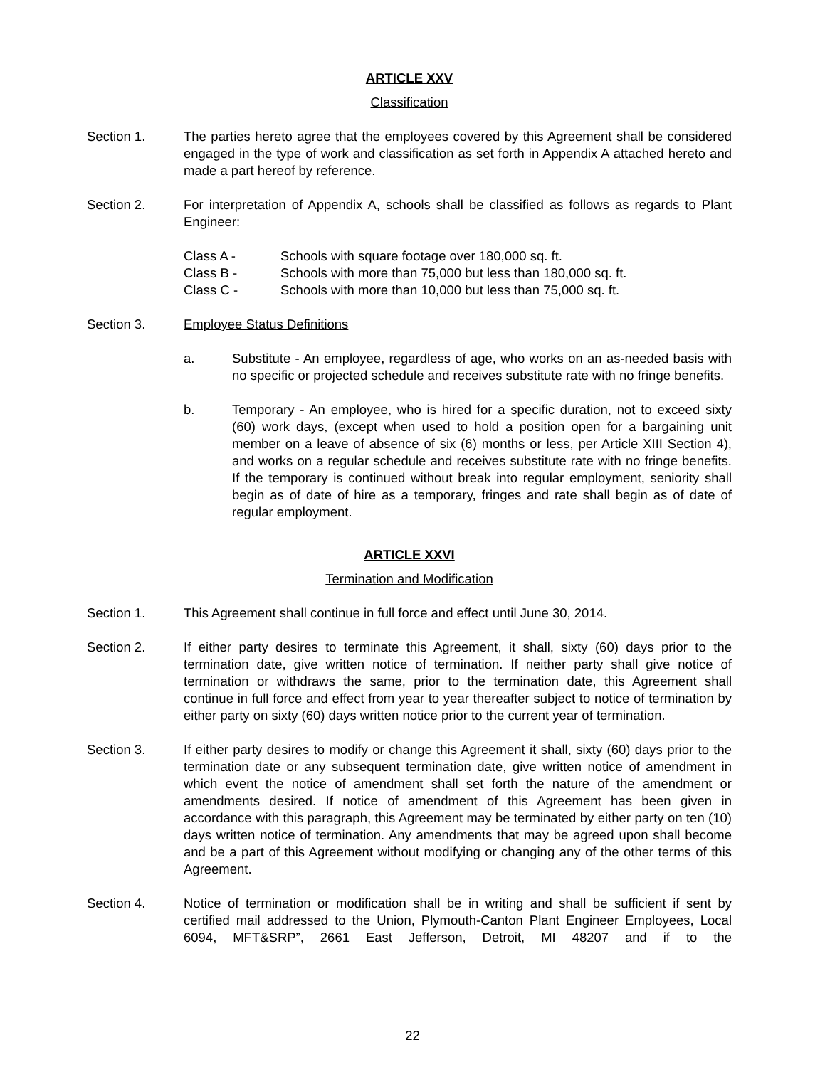ARTICLE XXV
Classification
Section 1. The parties hereto agree that the employees covered by this Agreement shall be considered engaged in the type of work and classification as set forth in Appendix A attached hereto and made a part hereof by reference.
Section 2. For interpretation of Appendix A, schools shall be classified as follows as regards to Plant Engineer:
Class A - Schools with square footage over 180,000 sq. ft.
Class B - Schools with more than 75,000 but less than 180,000 sq. ft.
Class C - Schools with more than 10,000 but less than 75,000 sq. ft.
Section 3. Employee Status Definitions
a. Substitute - An employee, regardless of age, who works on an as-needed basis with no specific or projected schedule and receives substitute rate with no fringe benefits.
b. Temporary - An employee, who is hired for a specific duration, not to exceed sixty (60) work days, (except when used to hold a position open for a bargaining unit member on a leave of absence of six (6) months or less, per Article XIII Section 4), and works on a regular schedule and receives substitute rate with no fringe benefits. If the temporary is continued without break into regular employment, seniority shall begin as of date of hire as a temporary, fringes and rate shall begin as of date of regular employment.
ARTICLE XXVI
Termination and Modification
Section 1. This Agreement shall continue in full force and effect until June 30, 2014.
Section 2. If either party desires to terminate this Agreement, it shall, sixty (60) days prior to the termination date, give written notice of termination. If neither party shall give notice of termination or withdraws the same, prior to the termination date, this Agreement shall continue in full force and effect from year to year thereafter subject to notice of termination by either party on sixty (60) days written notice prior to the current year of termination.
Section 3. If either party desires to modify or change this Agreement it shall, sixty (60) days prior to the termination date or any subsequent termination date, give written notice of amendment in which event the notice of amendment shall set forth the nature of the amendment or amendments desired. If notice of amendment of this Agreement has been given in accordance with this paragraph, this Agreement may be terminated by either party on ten (10) days written notice of termination. Any amendments that may be agreed upon shall become and be a part of this Agreement without modifying or changing any of the other terms of this Agreement.
Section 4. Notice of termination or modification shall be in writing and shall be sufficient if sent by certified mail addressed to the Union, Plymouth-Canton Plant Engineer Employees, Local 6094, MFT&SRP”, 2661 East Jefferson, Detroit, MI 48207 and if to the
22